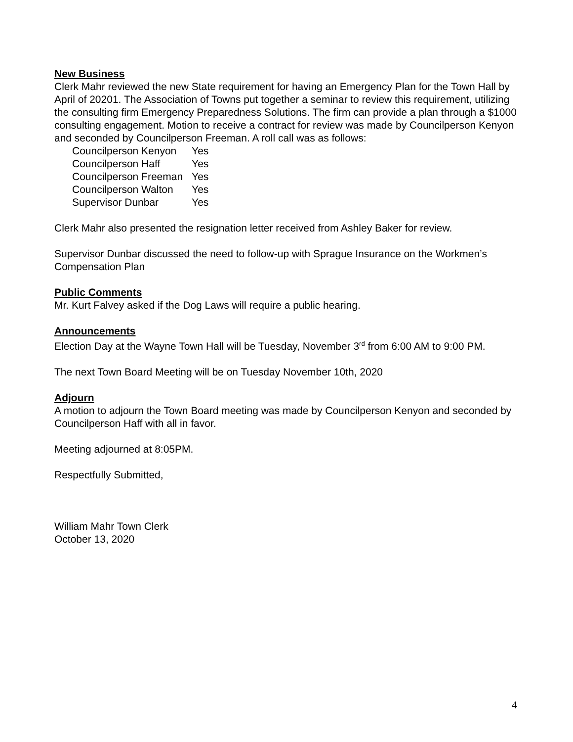New Business
Clerk Mahr reviewed the new State requirement for having an Emergency Plan for the Town Hall by April of 20201. The Association of Towns put together a seminar to review this requirement, utilizing the consulting firm Emergency Preparedness Solutions. The firm can provide a plan through a $1000 consulting engagement. Motion to receive a contract for review was made by Councilperson Kenyon and seconded by Councilperson Freeman. A roll call was as follows:
| Councilperson Kenyon | Yes |
| Councilperson Haff | Yes |
| Councilperson Freeman | Yes |
| Councilperson Walton | Yes |
| Supervisor Dunbar | Yes |
Clerk Mahr also presented the resignation letter received from Ashley Baker for review.
Supervisor Dunbar discussed the need to follow-up with Sprague Insurance on the Workmen’s Compensation Plan
Public Comments
Mr. Kurt Falvey asked if the Dog Laws will require a public hearing.
Announcements
Election Day at the Wayne Town Hall will be Tuesday, November 3<sup>rd</sup> from 6:00 AM to 9:00 PM.
The next Town Board Meeting will be on Tuesday November 10th, 2020
Adjourn
A motion to adjourn the Town Board meeting was made by Councilperson Kenyon and seconded by Councilperson Haff with all in favor.
Meeting adjourned at 8:05PM.
Respectfully Submitted,
William Mahr Town Clerk
October 13, 2020
4